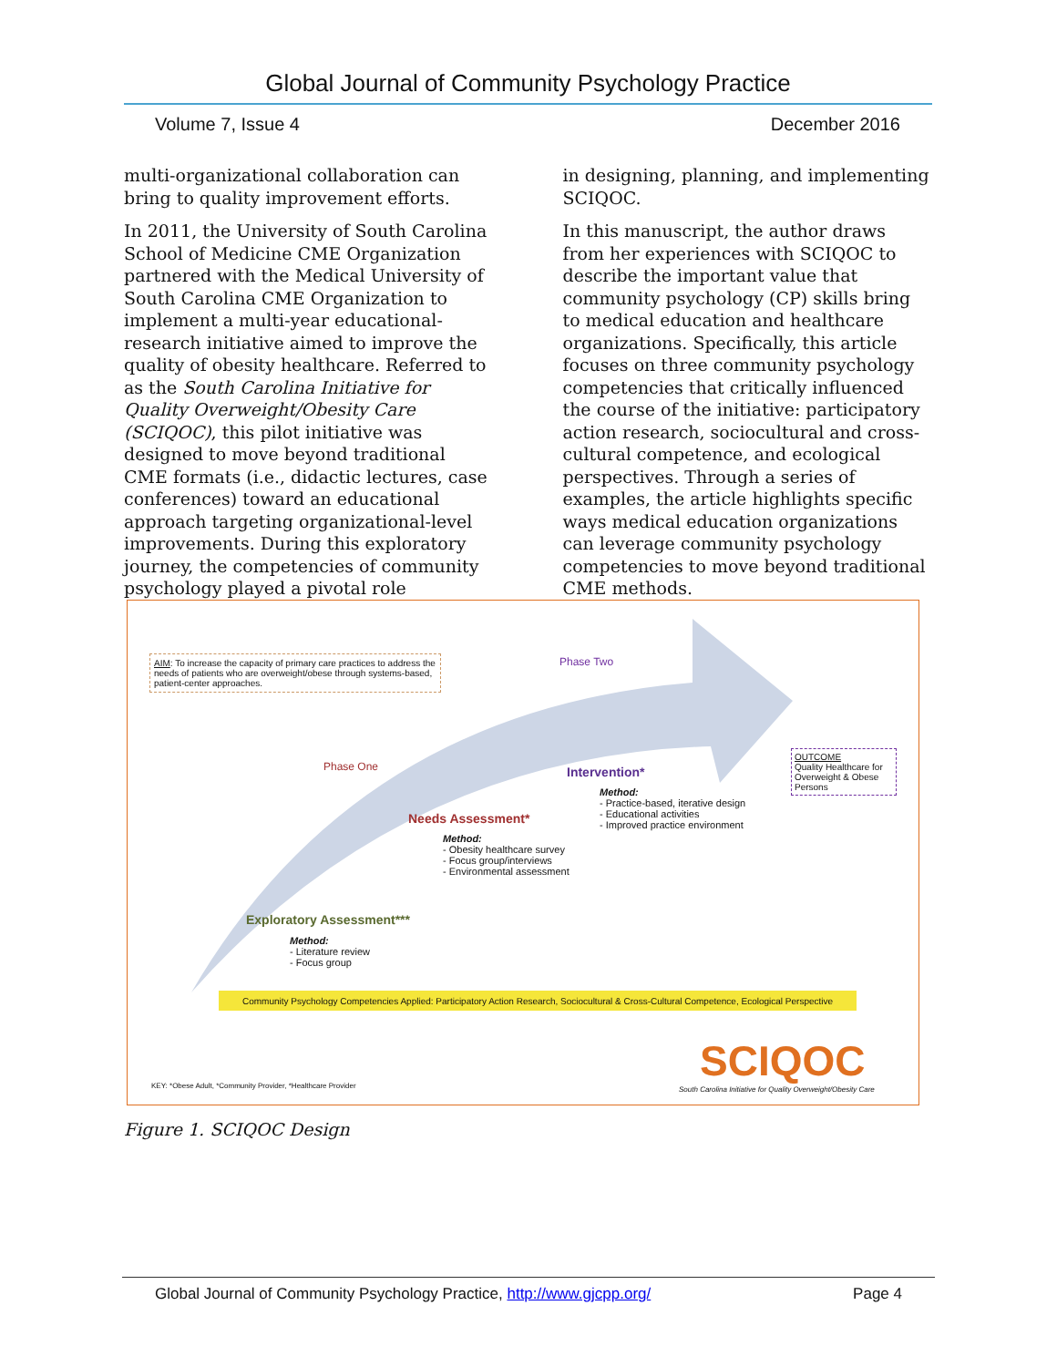Global Journal of Community Psychology Practice
Volume 7, Issue 4 December 2016
multi-organizational collaboration can bring to quality improvement efforts.
In 2011, the University of South Carolina School of Medicine CME Organization partnered with the Medical University of South Carolina CME Organization to implement a multi-year educational-research initiative aimed to improve the quality of obesity healthcare. Referred to as the South Carolina Initiative for Quality Overweight/Obesity Care (SCIQOC), this pilot initiative was designed to move beyond traditional CME formats (i.e., didactic lectures, case conferences) toward an educational approach targeting organizational-level improvements. During this exploratory journey, the competencies of community psychology played a pivotal role
in designing, planning, and implementing SCIQOC.
In this manuscript, the author draws from her experiences with SCIQOC to describe the important value that community psychology (CP) skills bring to medical education and healthcare organizations. Specifically, this article focuses on three community psychology competencies that critically influenced the course of the initiative: participatory action research, sociocultural and cross-cultural competence, and ecological perspectives. Through a series of examples, the article highlights specific ways medical education organizations can leverage community psychology competencies to move beyond traditional CME methods.
AIM: To increase the capacity of primary care practices to address the needs of patients who are overweight/obese through systems-based, patient-center approaches.
Phase Two
Phase One Intervention*
Method:
- Practice-based, iterative design
- Educational activities
- Improved practice environment
OUTCOME
Quality Healthcare for Overweight & Obese Persons
Needs Assessment*
Method:
- Obesity healthcare survey
- Focus group/interviews
- Environmental assessment
Exploratory Assessment***
Method:
- Literature review
- Focus group
Community Psychology Competencies Applied: Participatory Action Research, Sociocultural & Cross-Cultural Competence, Ecological Perspective
SCIQOC
South Carolina Initiative for Quality Overweight/Obesity Care
KEY: *Obese Adult, *Community Provider, *Healthcare Provider
Figure 1. SCIQOC Design
Global Journal of Community Psychology Practice, http://www.gjcpp.org/ Page 4